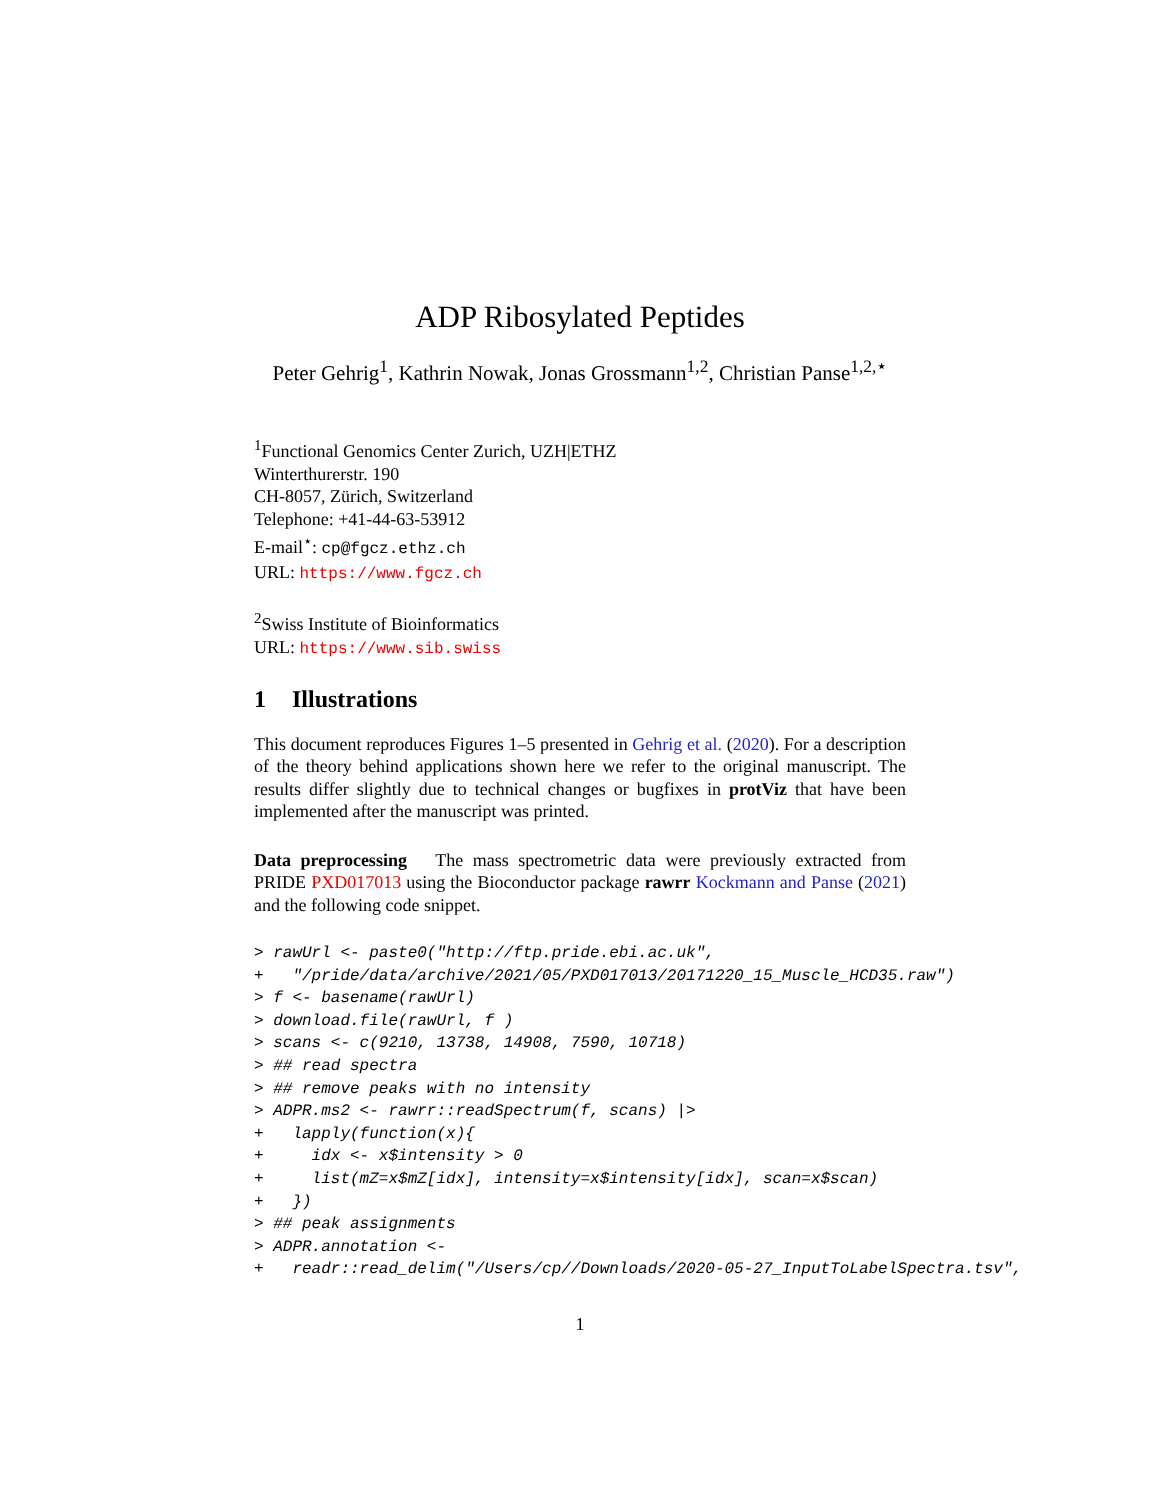ADP Ribosylated Peptides
Peter Gehrig<sup>1</sup>, Kathrin Nowak, Jonas Grossmann<sup>1,2</sup>, Christian Panse<sup>1,2,⋆</sup>
<sup>1</sup> Functional Genomics Center Zurich, UZH|ETHZ
Winterthurerstr. 190
CH-8057, Zürich, Switzerland
Telephone: +41-44-63-53912
E-mail<sup>⋆</sup>: cp@fgcz.ethz.ch
URL: https://www.fgcz.ch
<sup>2</sup> Swiss Institute of Bioinformatics
URL: https://www.sib.swiss
1 Illustrations
This document reproduces Figures 1–5 presented in Gehrig et al. (2020). For a description of the theory behind applications shown here we refer to the original manuscript. The results differ slightly due to technical changes or bugfixes in protViz that have been implemented after the manuscript was printed.
Data preprocessing The mass spectrometric data were previously extracted from PRIDE PXD017013 using the Bioconductor package rawrr Kockmann and Panse (2021) and the following code snippet.
> rawUrl <- paste0("http://ftp.pride.ebi.ac.uk",
+   "/pride/data/archive/2021/05/PXD017013/20171220_15_Muscle_HCD35.raw")
> f <- basename(rawUrl)
> download.file(rawUrl, f )
> scans <- c(9210, 13738, 14908, 7590, 10718)
> ## read spectra
> ## remove peaks with no intensity
> ADPR.ms2 <- rawrr::readSpectrum(f, scans) |>
+   lapply(function(x){
+     idx <- x$intensity > 0
+     list(mZ=x$mZ[idx], intensity=x$intensity[idx], scan=x$scan)
+   })
> ## peak assignments
> ADPR.annotation <-
+   readr::read_delim("/Users/cp//Downloads/2020-05-27_InputToLabelSpectra.tsv",
1